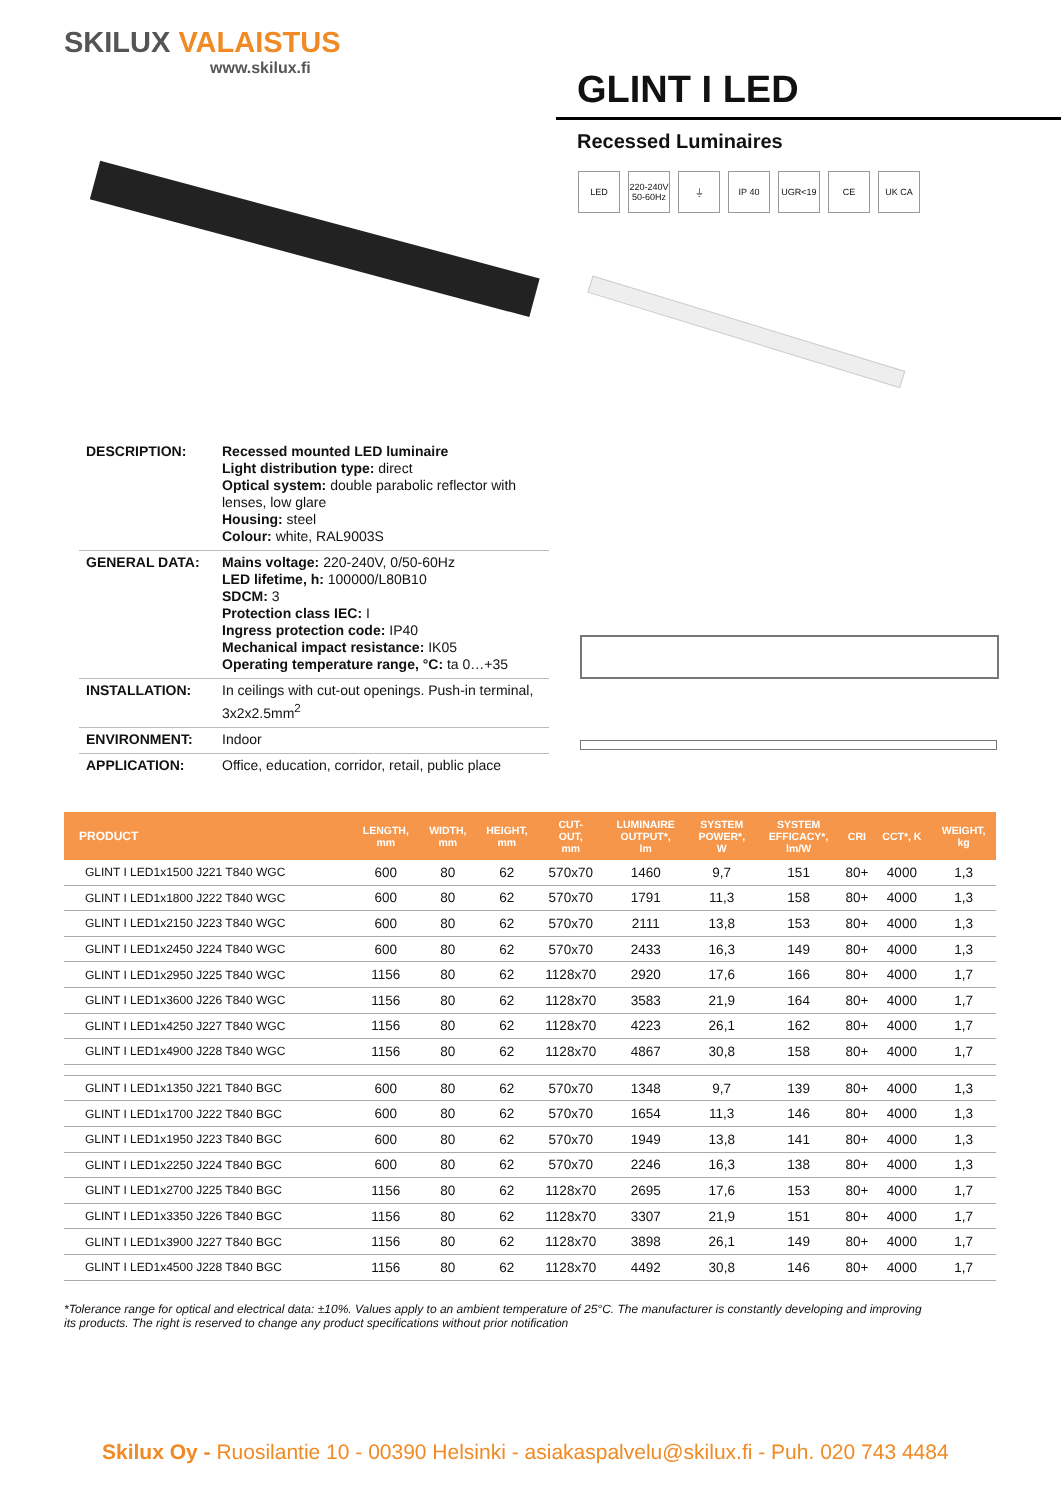SKILUX VALAISTUS
www.skilux.fi
GLINT I LED
Recessed Luminaires
LED 220-240V 50-60Hz
⏚ IP 40 UGR<19 CE UK CA
| DESCRIPTION: | Recessed mounted LED luminaire Light distribution type: direct Optical system: double parabolic reflector with lenses, low glare Housing: steel Colour: white, RAL9003S |
| GENERAL DATA: | Mains voltage: 220-240V, 0/50-60Hz LED lifetime, h: 100000/L80B10 SDCM: 3 Protection class IEC: I Ingress protection code: IP40 Mechanical impact resistance: IK05 Operating temperature range, °C: ta 0…+35 |
| INSTALLATION: | In ceilings with cut-out openings. Push-in terminal, 3x2x2.5mm<sup>2</sup> |
| ENVIRONMENT: | Indoor |
| APPLICATION: | Office, education, corridor, retail, public place |
| PRODUCT | LENGTH, mm | WIDTH, mm | HEIGHT, mm | CUT- OUT, mm | LUMINAIRE OUTPUT*, lm | SYSTEM POWER*, W | SYSTEM EFFICACY*, lm/W | CRI | CCT*, K | WEIGHT, kg |
| --- | --- | --- | --- | --- | --- | --- | --- | --- | --- | --- |
| GLINT I LED1x1500 J221 T840 WGC | 600 | 80 | 62 | 570x70 | 1460 | 9,7 | 151 | 80+ | 4000 | 1,3 |
| GLINT I LED1x1800 J222 T840 WGC | 600 | 80 | 62 | 570x70 | 1791 | 11,3 | 158 | 80+ | 4000 | 1,3 |
| GLINT I LED1x2150 J223 T840 WGC | 600 | 80 | 62 | 570x70 | 2111 | 13,8 | 153 | 80+ | 4000 | 1,3 |
| GLINT I LED1x2450 J224 T840 WGC | 600 | 80 | 62 | 570x70 | 2433 | 16,3 | 149 | 80+ | 4000 | 1,3 |
| GLINT I LED1x2950 J225 T840 WGC | 1156 | 80 | 62 | 1128x70 | 2920 | 17,6 | 166 | 80+ | 4000 | 1,7 |
| GLINT I LED1x3600 J226 T840 WGC | 1156 | 80 | 62 | 1128x70 | 3583 | 21,9 | 164 | 80+ | 4000 | 1,7 |
| GLINT I LED1x4250 J227 T840 WGC | 1156 | 80 | 62 | 1128x70 | 4223 | 26,1 | 162 | 80+ | 4000 | 1,7 |
| GLINT I LED1x4900 J228 T840 WGC | 1156 | 80 | 62 | 1128x70 | 4867 | 30,8 | 158 | 80+ | 4000 | 1,7 |
| GLINT I LED1x1350 J221 T840 BGC | 600 | 80 | 62 | 570x70 | 1348 | 9,7 | 139 | 80+ | 4000 | 1,3 |
| GLINT I LED1x1700 J222 T840 BGC | 600 | 80 | 62 | 570x70 | 1654 | 11,3 | 146 | 80+ | 4000 | 1,3 |
| GLINT I LED1x1950 J223 T840 BGC | 600 | 80 | 62 | 570x70 | 1949 | 13,8 | 141 | 80+ | 4000 | 1,3 |
| GLINT I LED1x2250 J224 T840 BGC | 600 | 80 | 62 | 570x70 | 2246 | 16,3 | 138 | 80+ | 4000 | 1,3 |
| GLINT I LED1x2700 J225 T840 BGC | 1156 | 80 | 62 | 1128x70 | 2695 | 17,6 | 153 | 80+ | 4000 | 1,7 |
| GLINT I LED1x3350 J226 T840 BGC | 1156 | 80 | 62 | 1128x70 | 3307 | 21,9 | 151 | 80+ | 4000 | 1,7 |
| GLINT I LED1x3900 J227 T840 BGC | 1156 | 80 | 62 | 1128x70 | 3898 | 26,1 | 149 | 80+ | 4000 | 1,7 |
| GLINT I LED1x4500 J228 T840 BGC | 1156 | 80 | 62 | 1128x70 | 4492 | 30,8 | 146 | 80+ | 4000 | 1,7 |
*Tolerance range for optical and electrical data: ±10%. Values apply to an ambient temperature of 25°C. The manufacturer is constantly developing and improving its products. The right is reserved to change any product specifications without prior notification
Skilux Oy - Ruosilantie 10 - 00390 Helsinki - asiakaspalvelu@skilux.fi - Puh. 020 743 4484